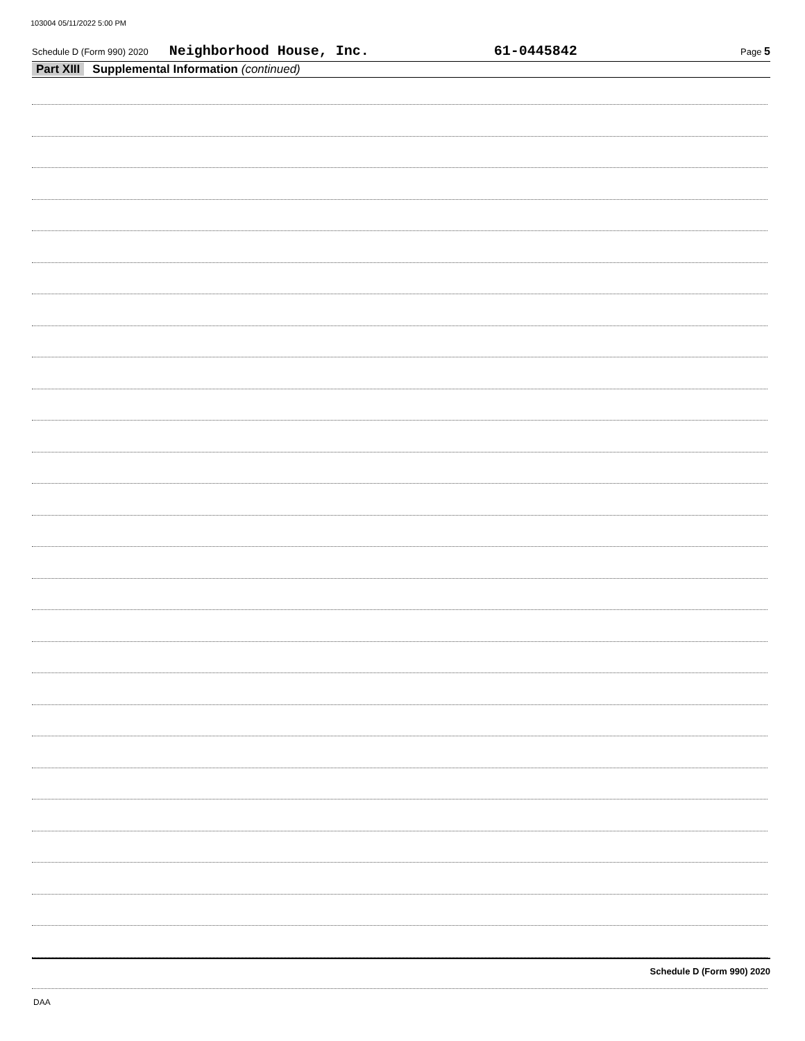103004 05/11/2022 5:00 PM
Schedule D (Form 990) 2020 Neighborhood House, Inc. 61-0445842 Page 5
Part XIII Supplemental Information (continued)
Schedule D (Form 990) 2020
DAA